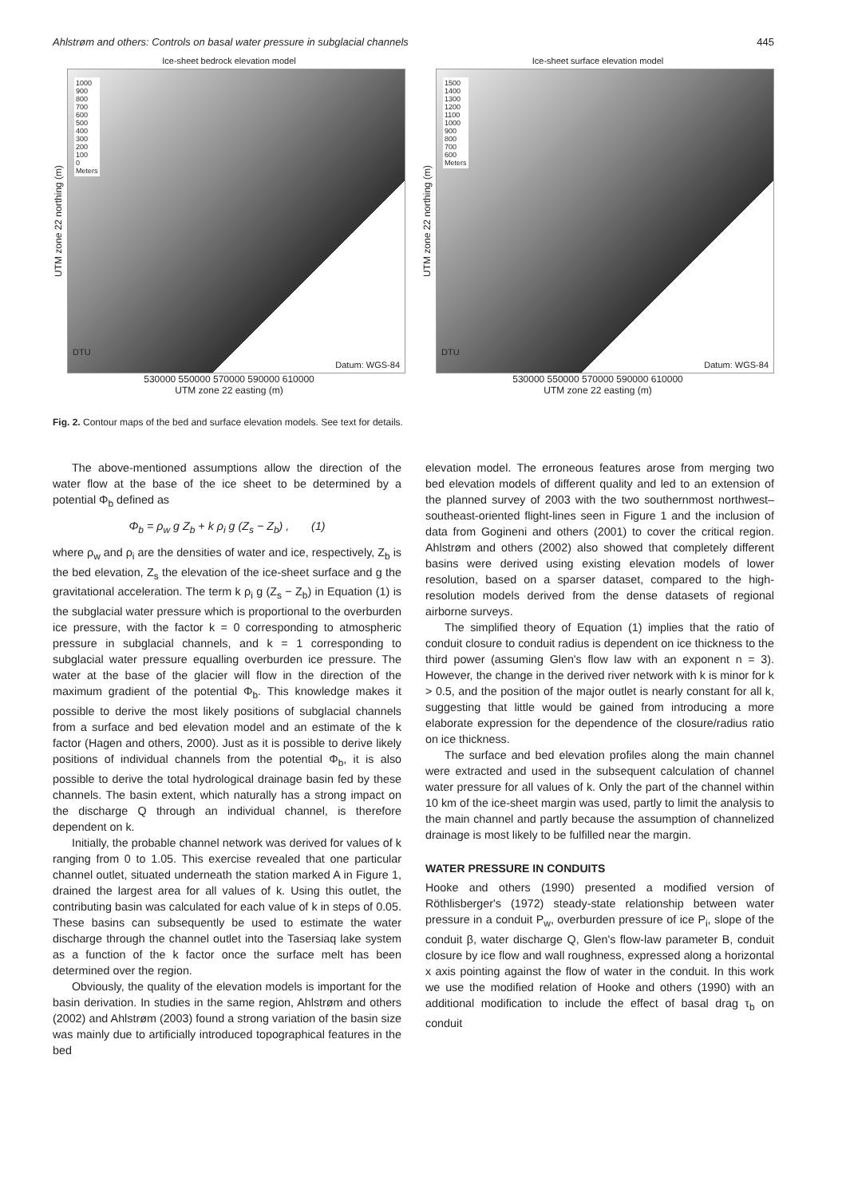Ahlstrøm and others: Controls on basal water pressure in subglacial channels 445
Ice-sheet bedrock elevation model
UTM zone 22 northing (m)
1000
900
800
700
600
500
400
300
200
100
0
Meters
Datum: WGS-84
DTU
530000 550000 570000 590000 610000
UTM zone 22 easting (m)
Ice-sheet surface elevation model
UTM zone 22 northing (m)
1500
1400
1300
1200
1100
1000
900
800
700
600
Meters
Datum: WGS-84
DTU
530000 550000 570000 590000 610000
UTM zone 22 easting (m)
Fig. 2. Contour maps of the bed and surface elevation models. See text for details.
The above-mentioned assumptions allow the direction of the water flow at the base of the ice sheet to be determined by a potential Φ<sub>b</sub> defined as
Φ<sub>b</sub> = ρ<sub>w</sub> g Z<sub>b</sub> + k ρ<sub>i</sub> g (Z<sub>s</sub> − Z<sub>b</sub>) , (1)
where ρ<sub>w</sub> and ρ<sub>i</sub> are the densities of water and ice, respectively, Z<sub>b</sub> is the bed elevation, Z<sub>s</sub> the elevation of the ice-sheet surface and g the gravitational acceleration. The term k ρ<sub>i</sub> g (Z<sub>s</sub> − Z<sub>b</sub>) in Equation (1) is the subglacial water pressure which is proportional to the overburden ice pressure, with the factor k = 0 corresponding to atmospheric pressure in subglacial channels, and k = 1 corresponding to subglacial water pressure equalling overburden ice pressure. The water at the base of the glacier will flow in the direction of the maximum gradient of the potential Φ<sub>b</sub>. This knowledge makes it possible to derive the most likely positions of subglacial channels from a surface and bed elevation model and an estimate of the k factor (Hagen and others, 2000). Just as it is possible to derive likely positions of individual channels from the potential Φ<sub>b</sub>, it is also possible to derive the total hydrological drainage basin fed by these channels. The basin extent, which naturally has a strong impact on the discharge Q through an individual channel, is therefore dependent on k.
Initially, the probable channel network was derived for values of k ranging from 0 to 1.05. This exercise revealed that one particular channel outlet, situated underneath the station marked A in Figure 1, drained the largest area for all values of k. Using this outlet, the contributing basin was calculated for each value of k in steps of 0.05. These basins can subsequently be used to estimate the water discharge through the channel outlet into the Tasersiaq lake system as a function of the k factor once the surface melt has been determined over the region.
Obviously, the quality of the elevation models is important for the basin derivation. In studies in the same region, Ahlstrøm and others (2002) and Ahlstrøm (2003) found a strong variation of the basin size was mainly due to artificially introduced topographical features in the bed
elevation model. The erroneous features arose from merging two bed elevation models of different quality and led to an extension of the planned survey of 2003 with the two southernmost northwest–southeast-oriented flight-lines seen in Figure 1 and the inclusion of data from Gogineni and others (2001) to cover the critical region. Ahlstrøm and others (2002) also showed that completely different basins were derived using existing elevation models of lower resolution, based on a sparser dataset, compared to the high-resolution models derived from the dense datasets of regional airborne surveys.
The simplified theory of Equation (1) implies that the ratio of conduit closure to conduit radius is dependent on ice thickness to the third power (assuming Glen's flow law with an exponent n = 3). However, the change in the derived river network with k is minor for k > 0.5, and the position of the major outlet is nearly constant for all k, suggesting that little would be gained from introducing a more elaborate expression for the dependence of the closure/radius ratio on ice thickness.
The surface and bed elevation profiles along the main channel were extracted and used in the subsequent calculation of channel water pressure for all values of k. Only the part of the channel within 10 km of the ice-sheet margin was used, partly to limit the analysis to the main channel and partly because the assumption of channelized drainage is most likely to be fulfilled near the margin.
WATER PRESSURE IN CONDUITS
Hooke and others (1990) presented a modified version of Röthlisberger's (1972) steady-state relationship between water pressure in a conduit P<sub>w</sub>, overburden pressure of ice P<sub>i</sub>, slope of the conduit β, water discharge Q, Glen's flow-law parameter B, conduit closure by ice flow and wall roughness, expressed along a horizontal x axis pointing against the flow of water in the conduit. In this work we use the modified relation of Hooke and others (1990) with an additional modification to include the effect of basal drag τ<sub>b</sub> on conduit